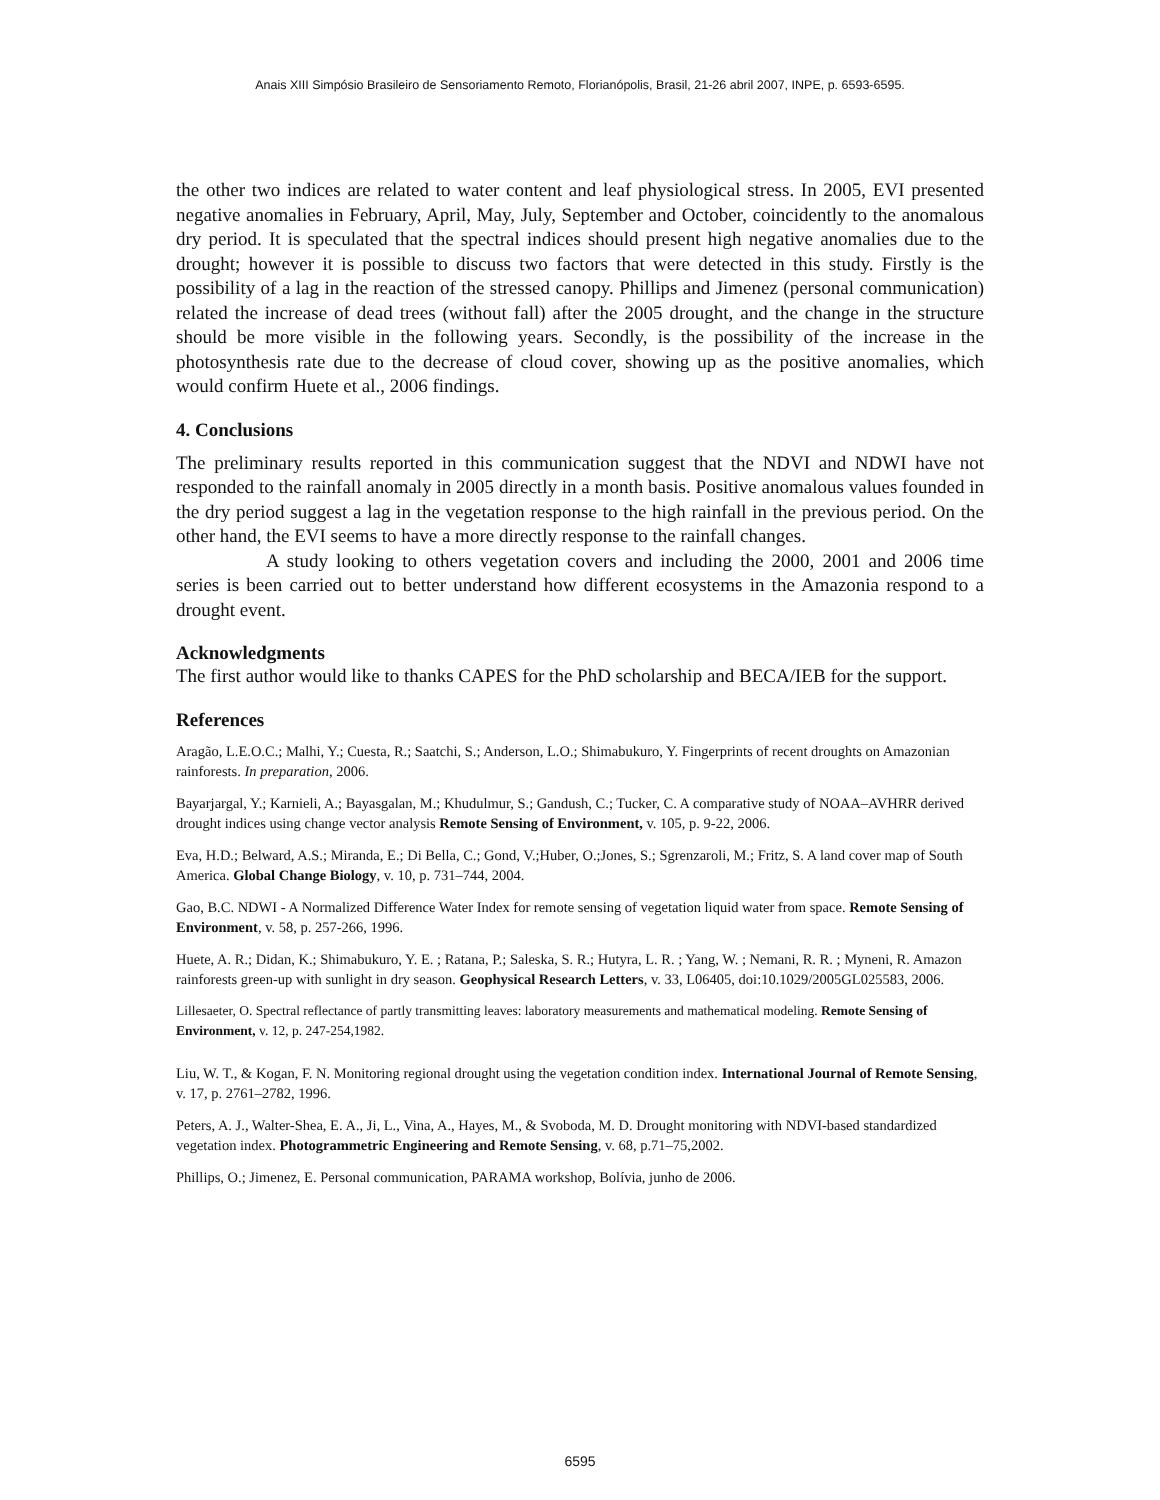Anais XIII Simpósio Brasileiro de Sensoriamento Remoto, Florianópolis, Brasil, 21-26 abril 2007, INPE, p. 6593-6595.
the other two indices are related to water content and leaf physiological stress. In 2005, EVI presented negative anomalies in February, April, May, July, September and October, coincidently to the anomalous dry period. It is speculated that the spectral indices should present high negative anomalies due to the drought; however it is possible to discuss two factors that were detected in this study. Firstly is the possibility of a lag in the reaction of the stressed canopy. Phillips and Jimenez (personal communication) related the increase of dead trees (without fall) after the 2005 drought, and the change in the structure should be more visible in the following years. Secondly, is the possibility of the increase in the photosynthesis rate due to the decrease of cloud cover, showing up as the positive anomalies, which would confirm Huete et al., 2006 findings.
4. Conclusions
The preliminary results reported in this communication suggest that the NDVI and NDWI have not responded to the rainfall anomaly in 2005 directly in a month basis. Positive anomalous values founded in the dry period suggest a lag in the vegetation response to the high rainfall in the previous period. On the other hand, the EVI seems to have a more directly response to the rainfall changes.
A study looking to others vegetation covers and including the 2000, 2001 and 2006 time series is been carried out to better understand how different ecosystems in the Amazonia respond to a drought event.
Acknowledgments
The first author would like to thanks CAPES for the PhD scholarship and BECA/IEB for the support.
References
Aragão, L.E.O.C.; Malhi, Y.; Cuesta, R.; Saatchi, S.; Anderson, L.O.; Shimabukuro, Y. Fingerprints of recent droughts on Amazonian rainforests. In preparation, 2006.
Bayarjargal, Y.; Karnieli, A.; Bayasgalan, M.; Khudulmur, S.; Gandush, C.; Tucker, C. A comparative study of NOAA–AVHRR derived drought indices using change vector analysis Remote Sensing of Environment, v. 105, p. 9-22, 2006.
Eva, H.D.; Belward, A.S.; Miranda, E.; Di Bella, C.; Gond, V.;Huber, O.;Jones, S.; Sgrenzaroli, M.; Fritz, S. A land cover map of South America. Global Change Biology, v. 10, p. 731–744, 2004.
Gao, B.C. NDWI - A Normalized Difference Water Index for remote sensing of vegetation liquid water from space. Remote Sensing of Environment, v. 58, p. 257-266, 1996.
Huete, A. R.; Didan, K.; Shimabukuro, Y. E. ; Ratana, P.; Saleska, S. R.; Hutyra, L. R. ; Yang, W. ; Nemani, R. R. ; Myneni, R. Amazon rainforests green-up with sunlight in dry season. Geophysical Research Letters, v. 33, L06405, doi:10.1029/2005GL025583, 2006.
Lillesaeter, O. Spectral reflectance of partly transmitting leaves: laboratory measurements and mathematical modeling. Remote Sensing of Environment, v. 12, p. 247-254,1982.
Liu, W. T., & Kogan, F. N. Monitoring regional drought using the vegetation condition index. International Journal of Remote Sensing, v. 17, p. 2761–2782, 1996.
Peters, A. J., Walter-Shea, E. A., Ji, L., Vina, A., Hayes, M., & Svoboda, M. D. Drought monitoring with NDVI-based standardized vegetation index. Photogrammetric Engineering and Remote Sensing, v. 68, p.71–75,2002.
Phillips, O.; Jimenez, E. Personal communication, PARAMA workshop, Bolívia, junho de 2006.
6595